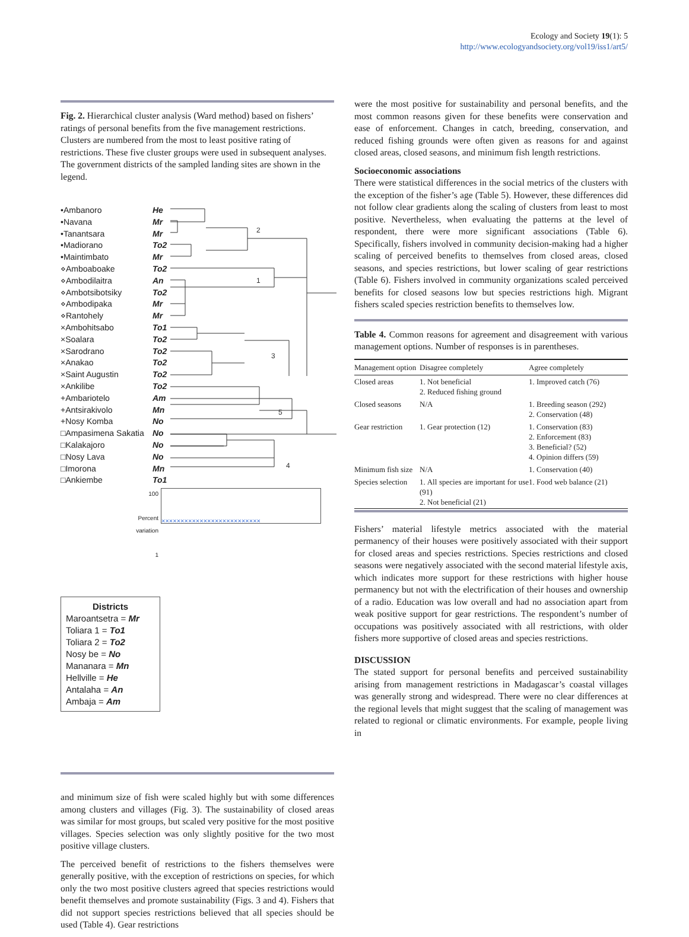Ecology and Society 19(1): 5
http://www.ecologyandsociety.org/vol19/iss1/art5/
Fig. 2. Hierarchical cluster analysis (Ward method) based on fishers’ ratings of personal benefits from the five management restrictions. Clusters are numbered from the most to least positive rating of restrictions. These five cluster groups were used in subsequent analyses. The government districts of the sampled landing sites are shown in the legend.
2
1
3
5
4
•Ambanoro He
•Navana Mr
•Tanantsara Mr
•Madiorano To2
•Maintimbato Mr
⋄Amboaboake To2
⋄Ambodilaitra An
⋄Ambotsibotsiky To2
⋄Ambodipaka Mr
⋄Rantohely Mr
×Ambohitsabo To1
×Soalara To2
×Sarodrano To2
×Anakao To2
×Saint Augustin To2
×Ankilibe To2
+Ambariotelo Am
+Antsirakivolo Mn
+Nosy Komba No
□Ampasimena Sakatia No
□Kalakajoro No
□Nosy Lava No
□Imorona Mn
□Ankiembe To1
100
Percent
variation
1
××××××××××××××××××××××××××
Districts
Maroantsetra = Mr
Toliara 1 = To1
Toliara 2 = To2
Nosy be = No
Mananara = Mn
Hellville = He
Antalaha = An
Ambaja = Am
and minimum size of fish were scaled highly but with some differences among clusters and villages (Fig. 3). The sustainability of closed areas was similar for most groups, but scaled very positive for the most positive villages. Species selection was only slightly positive for the two most positive village clusters.
The perceived benefit of restrictions to the fishers themselves were generally positive, with the exception of restrictions on species, for which only the two most positive clusters agreed that species restrictions would benefit themselves and promote sustainability (Figs. 3 and 4). Fishers that did not support species restrictions believed that all species should be used (Table 4). Gear restrictions
were the most positive for sustainability and personal benefits, and the most common reasons given for these benefits were conservation and ease of enforcement. Changes in catch, breeding, conservation, and reduced fishing grounds were often given as reasons for and against closed areas, closed seasons, and minimum fish length restrictions.
Socioeconomic associations
There were statistical differences in the social metrics of the clusters with the exception of the fisher’s age (Table 5). However, these differences did not follow clear gradients along the scaling of clusters from least to most positive. Nevertheless, when evaluating the patterns at the level of respondent, there were more significant associations (Table 6). Specifically, fishers involved in community decision-making had a higher scaling of perceived benefits to themselves from closed areas, closed seasons, and species restrictions, but lower scaling of gear restrictions (Table 6). Fishers involved in community organizations scaled perceived benefits for closed seasons low but species restrictions high. Migrant fishers scaled species restriction benefits to themselves low.
Table 4. Common reasons for agreement and disagreement with various management options. Number of responses is in parentheses.
| Management option | Disagree completely | Agree completely |
| --- | --- | --- |
| Closed areas | 1. Not beneficial 2. Reduced fishing ground | 1. Improved catch (76) |
| Closed seasons | N/A | 1. Breeding season (292) 2. Conservation (48) |
| Gear restriction | 1. Gear protection (12) | 1. Conservation (83) 2. Enforcement (83) 3. Beneficial? (52) 4. Opinion differs (59) |
| Minimum fish size | N/A | 1. Conservation (40) |
| Species selection | 1. All species are important for use (91) 2. Not beneficial (21) | 1. Food web balance (21) |
Fishers’ material lifestyle metrics associated with the material permanency of their houses were positively associated with their support for closed areas and species restrictions. Species restrictions and closed seasons were negatively associated with the second material lifestyle axis, which indicates more support for these restrictions with higher house permanency but not with the electrification of their houses and ownership of a radio. Education was low overall and had no association apart from weak positive support for gear restrictions. The respondent’s number of occupations was positively associated with all restrictions, with older fishers more supportive of closed areas and species restrictions.
DISCUSSION
The stated support for personal benefits and perceived sustainability arising from management restrictions in Madagascar’s coastal villages was generally strong and widespread. There were no clear differences at the regional levels that might suggest that the scaling of management was related to regional or climatic environments. For example, people living in